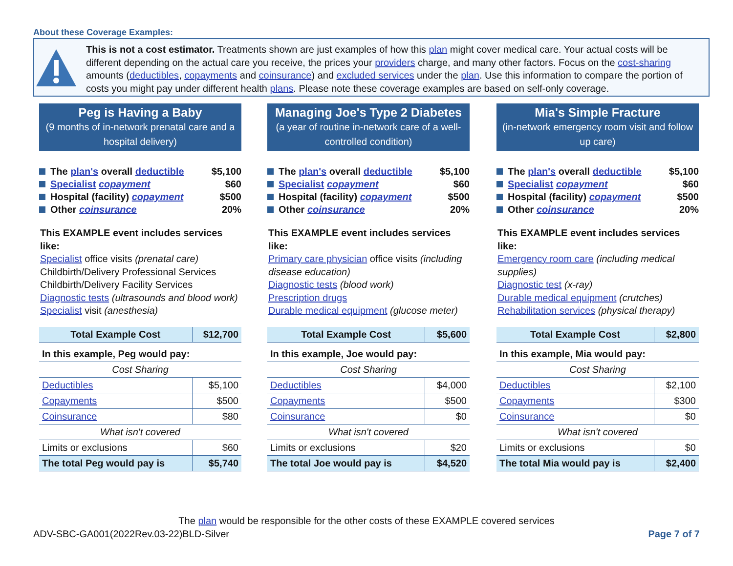About these Coverage Examples:
This is not a cost estimator. Treatments shown are just examples of how this plan might cover medical care. Your actual costs will be different depending on the actual care you receive, the prices your providers charge, and many other factors. Focus on the cost-sharing amounts (deductibles, copayments and coinsurance) and excluded services under the plan. Use this information to compare the portion of costs you might pay under different health plans. Please note these coverage examples are based on self-only coverage.
Peg is Having a Baby
(9 months of in-network prenatal care and a hospital delivery)
The plan's overall deductible $5,100
Specialist copayment $60
Hospital (facility) copayment $500
Other coinsurance 20%
This EXAMPLE event includes services like:
Specialist office visits (prenatal care)
Childbirth/Delivery Professional Services
Childbirth/Delivery Facility Services
Diagnostic tests (ultrasounds and blood work)
Specialist visit (anesthesia)
| Total Example Cost | $12,700 |
| In this example, Peg would pay: | |
| Cost Sharing | |
| Deductibles | $5,100 |
| Copayments | $500 |
| Coinsurance | $80 |
| What isn't covered | |
| Limits or exclusions | $60 |
| The total Peg would pay is | $5,740 |
Managing Joe's Type 2 Diabetes
(a year of routine in-network care of a well-controlled condition)
The plan's overall deductible $5,100
Specialist copayment $60
Hospital (facility) copayment $500
Other coinsurance 20%
This EXAMPLE event includes services like:
Primary care physician office visits (including disease education)
Diagnostic tests (blood work)
Prescription drugs
Durable medical equipment (glucose meter)
| Total Example Cost | $5,600 |
| In this example, Joe would pay: | |
| Cost Sharing | |
| Deductibles | $4,000 |
| Copayments | $500 |
| Coinsurance | $0 |
| What isn't covered | |
| Limits or exclusions | $20 |
| The total Joe would pay is | $4,520 |
Mia's Simple Fracture
(in-network emergency room visit and follow up care)
The plan's overall deductible $5,100
Specialist copayment $60
Hospital (facility) copayment $500
Other coinsurance 20%
This EXAMPLE event includes services like:
Emergency room care (including medical supplies)
Diagnostic test (x-ray)
Durable medical equipment (crutches)
Rehabilitation services (physical therapy)
| Total Example Cost | $2,800 |
| In this example, Mia would pay: | |
| Cost Sharing | |
| Deductibles | $2,100 |
| Copayments | $300 |
| Coinsurance | $0 |
| What isn't covered | |
| Limits or exclusions | $0 |
| The total Mia would pay is | $2,400 |
The plan would be responsible for the other costs of these EXAMPLE covered services
ADV-SBC-GA001(2022Rev.03-22)BLD-Silver
Page 7 of 7